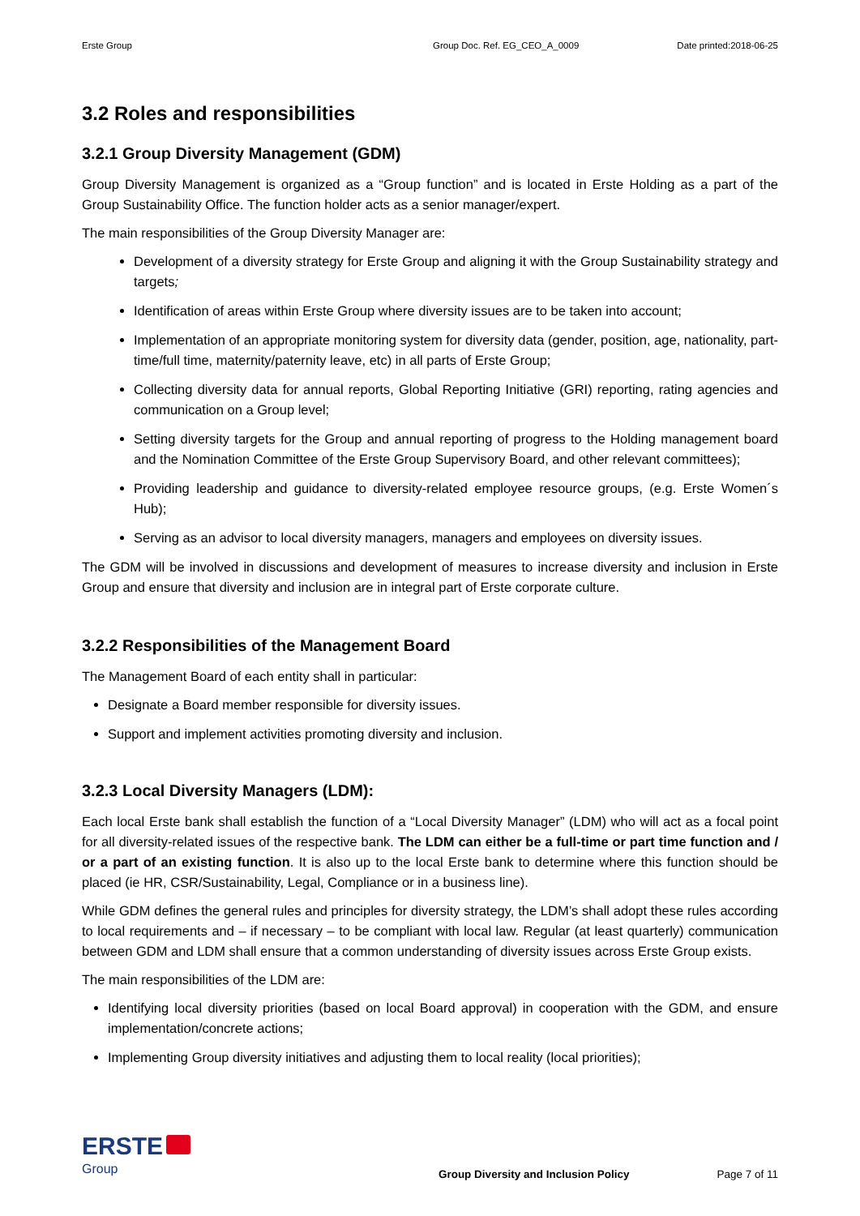Erste Group Group Doc. Ref. EG_CEO_A_0009 Date printed:2018-06-25
3.2 Roles and responsibilities
3.2.1 Group Diversity Management (GDM)
Group Diversity Management is organized as a “Group function” and is located in Erste Holding as a part of the Group Sustainability Office. The function holder acts as a senior manager/expert.
The main responsibilities of the Group Diversity Manager are:
Development of a diversity strategy for Erste Group and aligning it with the Group Sustainability strategy and targets;
Identification of areas within Erste Group where diversity issues are to be taken into account;
Implementation of an appropriate monitoring system for diversity data (gender, position, age, nationality, part-time/full time, maternity/paternity leave, etc) in all parts of Erste Group;
Collecting diversity data for annual reports, Global Reporting Initiative (GRI) reporting, rating agencies and communication on a Group level;
Setting diversity targets for the Group and annual reporting of progress to the Holding management board and the Nomination Committee of the Erste Group Supervisory Board, and other relevant committees);
Providing leadership and guidance to diversity-related employee resource groups, (e.g. Erste Women´s Hub);
Serving as an advisor to local diversity managers, managers and employees on diversity issues.
The GDM will be involved in discussions and development of measures to increase diversity and inclusion in Erste Group and ensure that diversity and inclusion are in integral part of Erste corporate culture.
3.2.2 Responsibilities of the Management Board
The Management Board of each entity shall in particular:
Designate a Board member responsible for diversity issues.
Support and implement activities promoting diversity and inclusion.
3.2.3 Local Diversity Managers (LDM):
Each local Erste bank shall establish the function of a “Local Diversity Manager” (LDM) who will act as a focal point for all diversity-related issues of the respective bank. The LDM can either be a full-time or part time function and / or a part of an existing function. It is also up to the local Erste bank to determine where this function should be placed (ie HR, CSR/Sustainability, Legal, Compliance or in a business line).
While GDM defines the general rules and principles for diversity strategy, the LDM’s shall adopt these rules according to local requirements and – if necessary – to be compliant with local law. Regular (at least quarterly) communication between GDM and LDM shall ensure that a common understanding of diversity issues across Erste Group exists.
The main responsibilities of the LDM are:
Identifying local diversity priorities (based on local Board approval) in cooperation with the GDM, and ensure implementation/concrete actions;
Implementing Group diversity initiatives and adjusting them to local reality (local priorities);
ERSTE
Group
Group Diversity and Inclusion Policy
Page 7 of 11